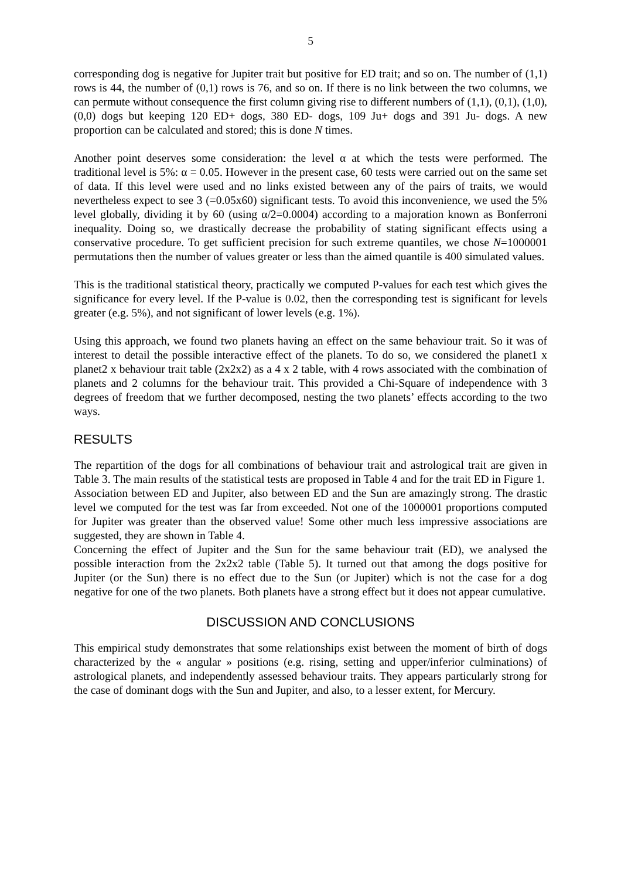5
corresponding dog is negative for Jupiter trait but positive for ED trait; and so on. The number of (1,1) rows is 44, the number of (0,1) rows is 76, and so on. If there is no link between the two columns, we can permute without consequence the first column giving rise to different numbers of (1,1), (0,1), (1,0), (0,0) dogs but keeping 120 ED+ dogs, 380 ED- dogs, 109 Ju+ dogs and 391 Ju- dogs. A new proportion can be calculated and stored; this is done N times.
Another point deserves some consideration: the level α at which the tests were performed. The traditional level is 5%: α = 0.05. However in the present case, 60 tests were carried out on the same set of data. If this level were used and no links existed between any of the pairs of traits, we would nevertheless expect to see 3 (=0.05x60) significant tests. To avoid this inconvenience, we used the 5% level globally, dividing it by 60 (using α/2=0.0004) according to a majoration known as Bonferroni inequality. Doing so, we drastically decrease the probability of stating significant effects using a conservative procedure. To get sufficient precision for such extreme quantiles, we chose N=1000001 permutations then the number of values greater or less than the aimed quantile is 400 simulated values.
This is the traditional statistical theory, practically we computed P-values for each test which gives the significance for every level. If the P-value is 0.02, then the corresponding test is significant for levels greater (e.g. 5%), and not significant of lower levels (e.g. 1%).
Using this approach, we found two planets having an effect on the same behaviour trait. So it was of interest to detail the possible interactive effect of the planets. To do so, we considered the planet1 x planet2 x behaviour trait table (2x2x2) as a 4 x 2 table, with 4 rows associated with the combination of planets and 2 columns for the behaviour trait. This provided a Chi-Square of independence with 3 degrees of freedom that we further decomposed, nesting the two planets’ effects according to the two ways.
RESULTS
The repartition of the dogs for all combinations of behaviour trait and astrological trait are given in Table 3. The main results of the statistical tests are proposed in Table 4 and for the trait ED in Figure 1.
Association between ED and Jupiter, also between ED and the Sun are amazingly strong. The drastic level we computed for the test was far from exceeded. Not one of the 1000001 proportions computed for Jupiter was greater than the observed value! Some other much less impressive associations are suggested, they are shown in Table 4.
Concerning the effect of Jupiter and the Sun for the same behaviour trait (ED), we analysed the possible interaction from the 2x2x2 table (Table 5). It turned out that among the dogs positive for Jupiter (or the Sun) there is no effect due to the Sun (or Jupiter) which is not the case for a dog negative for one of the two planets. Both planets have a strong effect but it does not appear cumulative.
DISCUSSION AND CONCLUSIONS
This empirical study demonstrates that some relationships exist between the moment of birth of dogs characterized by the « angular » positions (e.g. rising, setting and upper/inferior culminations) of astrological planets, and independently assessed behaviour traits. They appears particularly strong for the case of dominant dogs with the Sun and Jupiter, and also, to a lesser extent, for Mercury.